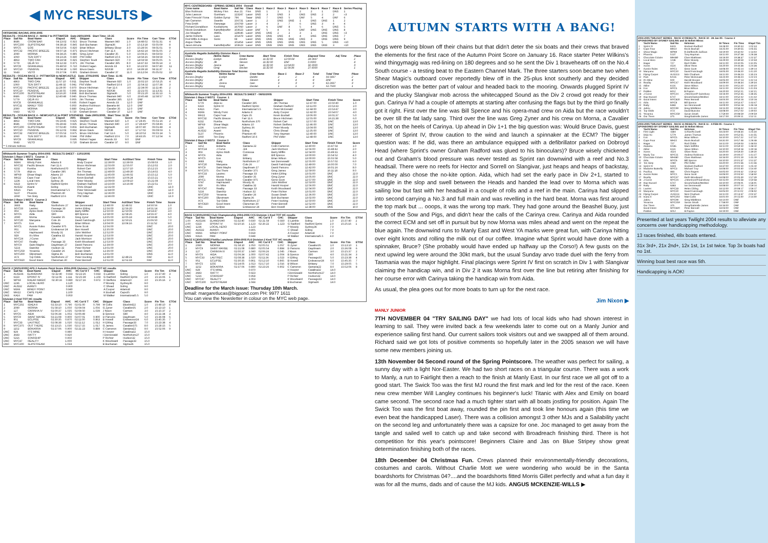◀ MYC RESULTS ▶
OFFSHORE RACING 2004-2005
RESULTS - OCEAN RACE 2 - MANLY to PITTWATER Date:26/01/2005 Start Time: 10:35
| Place | Sail No | Boat Name | Elapsd | AHC | Skipper | Class | Score | Fin Time | Corr Time | ETOd |
| --- | --- | --- | --- | --- | --- | --- | --- | --- | --- | --- |
| 1 | 8686 | CROW BAR | 04:13:02 | 0.915 | Bruce Thomas | Masram 940 | 1.0 | 14:48:02 | 03:51:31 | 4 |
| 2 | MYC200 | SLIPSTREAM | 04:38:18 | 0.845 | Bob Buchanan | Sigma36 | 2.0 | 15:13:18 | 03:55:09 | 8 |
| 3 | MYC5 | EOS | 04:53:56 | 0.820 | Brian Wilson | Brittany Sloop | 3.0 | 15:28:56 | 04:01:01 | 9 |
| 4 | MYC32 | PACIFIC BREEZE | 04:07:14 | 0.975 | Bruce Hitchman | Farr 11.6 | 4.0 | 14:42:14 | 04:01:05 | 2 |
| 5 | 2090 | MORNA | 04:34:25 | 0.885 | Greg Zyner | Cavalier 35 | 5.0 | 15:09:25 | 04:03:03 | 7 |
| 6 | 1060 | TEN SIXTY | 04:23:26 | 0.930 | Phil Vidler | Radford 10.6 | 6.0 | 14:58:26 | 04:04:59 | 5 |
| 7 | 4863 | TWO CAN | 04:24:58 | 0.925 | Stephen Teudt | Masram 920 | 7.0 | 14:59:58 | 04:05:05 | 6 |
| 8 | 5779 | DÉJÀ VU | 04:12:33 | 0.975 | Jim Thomas | Cavalier 395 | 8.0 | 14:47:33 | 04:06:14 | 3 |
| 9 | MYC8 | GRANUAILE | 05:48:50 | 0.710 | Robert Fagan | Arends 33 | 9.0 | 16:23:50 | 04:07:40 | 11 |
| 10 | MYC10 | PENSIVE | 04:04:18 | 1.030 | Bruce Davis | NSX38 | 10.0 | 14:39:18 | 04:11:37 | 1 |
| 11 | 5643 | VETO | 05:37:04 | 0.905 | Graham Brown | Cavalier 37 | 11.0 | 16:12:04 | 05:05:02 | 10 |
RESULTS - OCEAN RACE 3 - PITTWATER to NEWCASTLE Date: 27/01/2005 Start Time: 11:05
| Place | Sail No | Boat Name | Elapsd | AHC | Skipper | Class | Score | Fin Time | Corr Time | ETOd |
| --- | --- | --- | --- | --- | --- | --- | --- | --- | --- | --- |
| 1 | 4863 | TWO CAN | 11:57:10 | 0.911 | Stephen Teudt | Masram 920 | 1.0 | 23:02:10 | 10:53:25 | 4 |
| 2 | 1060 | TEN SIXTY | 11:49:32 | 0.941 | Phil Vidler | Radford 10.6 | 2.0 | 22:54:32 | 11:07:38 | 3 |
| 3 | MYC32 | PACIFIC BREEZE | 11:29:00 | 0.970 | Bruce Hitchman | Farr 11.6 | 3.0 | 22:34:00 | 11:11:46 | 2 |
| 4 | MYC10 | PENSIVE | 11:16:55 | 0.995 | Bruce Davis | NSX38 | 4.0 | 22:21:55 | 11:13:31 | 1 |
| 5 | MYC200 | SLIPSTREAM | 13:16:20 | 0.868 | Bob Buchanan | Sigma36 | 5.0 | 00:21:20 | 11:31:13 | 6 |
| 6 | 8686 | CROW BAR | 12:40:48 | 0.945 | Bruce Thomas | Masram 940 | 6.0 | 23:45:48 | 11:58:57 | 5 |
| | 5779 | DÉJÀ VU | | 0.955 | Jim Thomas | Cavalier 395 | 12.0 | DNF | | |
| | MYC8 | GRANUAILE | | 0.695 | Robert Fagan | Arends 33 | 12.0 | DNF | | |
| | MYC11 | MANLY TOO | | 0.950 | Andrew Robinson | Bavaria 44 | 12.0 | DNF | | |
| | 2090 | MORNA | | 0.880 | Greg Zyner | Cavalier 35 | 12.0 | DNF | | |
| | 5643 | VETO | | 0.720 | Graham Brown | Cavalier 37 | 12.0 | DNF | | |
RESULTS - OCEAN RACE 4 - NEWCASTLE to PORT STEPHENS Date:29/01/2005 Start Time: 11:05
| Place | Sail No | Boat Name | Elapsd | AHC | Skipper | Class | Score | Fin Time | Corr Time | ETOd |
| --- | --- | --- | --- | --- | --- | --- | --- | --- | --- | --- |
| 1 | 4863 | TWO CAN | 06:19:45 | 0.925 | Stephen Teudt | Masram 920 | 1.0 | 17:24:45 | 05:51:16 | 2 |
| 2 | 8686 | CROW BAR | 06:28:43 | 0.935 | Bruce Thomas | Masram 940 | 2.0 | 17:28:43** | 05:58:46 | 3 |
| 3 | MYC200 | SLIPSTREAM | 07:02:40 | 0.856 | Bob Buchanan | Sigma36 | 3.0 | 18:07:40 | 06:01:48 | 4 |
| 4 | MYC10 | PENSIVE | 06:12:02 | 0.992 | Bruce Davis | NSX38 | 4.0 | 17:17:02 | 06:09:03 | 1 |
| 5 | MYC32 | PACIFIC BREEZE | 07:05:53 | 0.975 | Bruce Hitchman | Farr 11.6 | 5.0 | 18:10:53 | 06:55:14 | 5 |
| 6 | 1060 | TEN SIXTY | 07:38:35 | 0.944 | Phil Vidler | Radford 10.6 | 7.0 | 18:43:35 | 07:12:54 | 6 |
| | MYC8 | GRANUAILE | | 0.695 | Robert Fagan | Arends 33 | 9.0 | DNF | | |
| | 5643 | VETO | | 0.720 | Graham Brown | Cavalier 37 | 9.0 | DNF | | |
** 5 minute redress
Whitworth Summer Trophy 2004-2005 RESULTS SHEET - 11/01/2005
Division 1 Race 1 WST1 Course: 3
| Place | Sail No | Boat Name | Class | Skipper | Start Time | Act/Start Time | Finish Time | Score |
| --- | --- | --- | --- | --- | --- | --- | --- | --- |
| 1 | M366 | Windy Point | Adams 8 | Andy Cooper | 12:39:00 | 12:39:03 | 15:08:03 | 1.0 |
| 2 | MYC32 | Pacific Breeze | Farr 11.6 | Bruce Hitchman | 12:55:00 | 12:55:07 | 15:12:02 | 2.0 |
| 3 | 6232 | Rumba | Northshore370 | Robert Carr | 12:56:00 | 12:57:10 | 15:12:15 | 3.0 |
| 4 | 5779 | déjà vu | Cavalier 395 | Jim Thomas | 12:49:00 | 12:49:30 | 15:14:02 | 4.0 |
| 5 | WP69 | Shear Magic | Adams 10 | Robert Steffens | 12:45:00 | 12:46:02 | 15:15:12 | 5.0 |
| 6 | MH22 | Cape Fear | Cape 35 | Kevin Boxhall | 13:06:00 | 13:06:24 | 15:15:21 | 6.0 |
| 7 | 1236 | Local Hero | Sydney 36 | Peter Mosely | 13:09:00 | 13:09:10 | 15:21:08 | 7.0 |
| 8 | 6323 | Sprint IV | Radford Sprint | Graham Radford | 13:16:00 | 13:16:09 | 15:22:51 | 8.0 |
| | AUS32 | Avanti | Soling | Chris Shead | 12:31:00 | | DNC | 13.0 |
| | KA16 | Pam | International 5.5 | Peter McDonald | 12:44:00 | | DNC | 13.0 |
| | 5137 | Phoenix | Phantom 40 | Tony Hayman | 12:36:00 | | DNC | 13.0 |
| | 1060 | Ten Sixty | Radford 10.6 | Phil Vidler | 12:46:00 | | DNC | 13.0 |
Division 2 Race 1 WST2 Course:3
| Place | Sail No | Boat Name | Class | Skipper | Start Time | Act/Start Time | Finish Time | Score |
| --- | --- | --- | --- | --- | --- | --- | --- | --- |
| 1 | 3683 | Ratty | Northshore 27 | Ian Dennewald | 12:48:00 | 12:48:02 | 14:50:56 | 1.0 |
| 2 | MYC33 | Lautrec | Passage 33 | Helen Ebling | 12:56:00 | 12:56:20 | 14:51:14 | 2.0 |
| 3 | 903 | Apres Moth | Contessa | Barry Mifflin | 12:50:00 | 12:50:09 | 14:54:47 | 3.0 |
| 4 | MYC6 | Aida | S80 | Bill Spence | 12:58:00 | 12:58:26 | 14:56:37 | 4.0 |
| 5 | 2090 | Morna | Cavalier 35 | Greg Zyner | 13:05:00 | 13:05:18 | 14:59:48 | 5.0 |
| 6 | MYC20 | Manyana | Cole 26 | David Fairclough | 12:50:00 | 12:50:21 | 15:06:50 | 7.0 |
| 7 | MYC5 | Eos | Brittany | Brian Wilson | 13:04:00 | 13:04:16 | 15:11:52 | 9.0 |
| | MYC1 | Aussie Rules | Cavalier 975 | Gene Scott | 12:56:00 | | DNC | 20.0 |
| | 951 | Eclipse | Endeavour 24 | Ben Howell | 12:35:00 | | DNC | 20.0 |
| | 6747 | HapHazard | Moody 31 | John Webber | 12:52:00 | | DNC | 20.0 |
| | 929 | It's Mine | Catalina 32 | Harold Hooper | 12:53:00 | | DNC | 20.0 |
| | MYC24 | J Curve | J24 | Jack Morrison | 12:58:00 | | DNC | 20.0 |
| | MYC47 | Reality | Passage 33 | Keith Woodward | 12:53:00 | | DNC | 20.0 |
| | MYC9 | Saint Maybe | Daydream 27 | David Parsons | 12:39:00 | | DNC | 20.0 |
| | 5216 | Starship | Hudson 32 | Peter Richter | 13:01:00 | | DNC | 20.0 |
| | MYC259 | Yevanna | Cavalier 26 | Susan Strath | 12:36:00 | | DNC | 20.0 |
| | MYC200 | Slipstream | Sigma 36 | Bob Buchanan | 13:01:00 | | DNS | 11.0 |
| | A73 | Top Odds | Northshore 27 | Peter Hocking | 12:48:00 | 12:48:21 | RAF | 11.0 |
| | MYC820 | Good Intent | Clansman 30 | Peter Bennell | 12:51:00 | 12:51:18 | RAF | 11.0 |
RACE 2 [30/01/2005] APS 2 Autumn Point Score 2004-2005 Division 1 Keel TOT HC results
| Place | Sail No | Boat Name | Elapsd | AHC | HC Cor'd T | CHC | Skipper | Class | Score | Fin Tim | ETOd |
| --- | --- | --- | --- | --- | --- | --- | --- | --- | --- | --- | --- |
| 1 | AUS166 | SLANGIVAR | 02:32:40 | 0.933 | 02:22:26 | 0.933 | S Lambie | Soling | 1.0 | 15:37:40 | 3 |
| 2 | 6323 | SPRINT IV | 02:11:06 | 1.111 | 02:25:39 | 1.103 | G Radford | Radford Sprint | 2.0 | 15:16:06 | 1 |
| 3 | WP69 | SHEAR MAGIC | 02:30:16 | 0.980 | 02:27:16 | 0.972 | R Steffens | Adams10 | 3.0 | 15:35:16 | 2 |
| DNC | 1236 | LOCAL HERO | | 1.120 | | | P Mosely | Sydney36 | 9.0 | | |
| DNC | AUS32 | AVANTI | | 0.900 | | | C Shead | Soling | 9.0 | | |
| DNC | M366 | WINDY POINT | | 0.940 | | | A Cooper | Adams8 | 9.0 | | |
| DNC | MH22 | CAPE FEAR | | 1.100 | | | K Boxhall | Cape35 | 9.0 | | |
| DNS | KA16 | PAM | | 0.950 | | | M Walker | International5.5 | 5.0 | | |
Division 2 Keel TOT HC results
| Place | Sail No | Boat Name | Elapsd | AHC | HC Cor'd T | CHC | Skipper | Class | Score | Fin Tim | ETOd |
| --- | --- | --- | --- | --- | --- | --- | --- | --- | --- | --- | --- |
| 1 | MYC202 | ISAEA II | 02:33:10 | 0.790 | 02:01:00 | 0.799 | M Collis | Bluebird22 | 1.0 | 15:48:10 | 8 |
| 2 | 2090 | MORNA | 01:58:10 | 1.050 | 02:04:04 | 1.056 | G Zyner | Cavalier35 | 2.0 | 15:13:10 | 1 |
| 3 | 127 | CARINYA IV | 02:00:37 | 1.035 | 02:04:50 | 1.039 | J Nixon | Carmen | 3.0 | 15:15:37 | 2 |
| 4 | MYC6 | AIDA | 02:06:34 | 1.002 | 02:06:49 | | B Spence | S80 | 4.0 | 15:21:34 | 3 |
| 5 | MYC9 | SAINT MAYBE | 02:21:08 | 0.900 | 02:07:01 | 0.900 | D Parsons | Daydream | 5.0 | 15:36:08 | 6 |
| 6 | 951 | ECLIPSE | 02:30:35 | 0.870 | 02:11:00 | 0.863 | B Howell | Endeavour24 | 6.0 | 15:45:35 | 7 |
| 7 | MYC33 | LAUTREC | 02:08:38 | 1.020 | 02:11:12 | 1.012 | H Ebling | Passage33 | 7.0 | 15:23:38 | 4 |
| 8 | MYC375 | OUT THERE | 02:13:15 | 1.030 | 02:17:15 | 1.017 | G James | Cavalier375 | 8.0 | 15:28:15 | 5 |
| 9 | 1152 | BOKARRA | 02:37:06 | 0.900 | 02:21:23 | 0.889 | C Cameron | Santana22 | 9.0 | 15:52:06 | 9 |
| DNC | 929 | IT'S MINE | | 0.980 | | | H Hooper | Catalina32 | 15.0 | | |
| DNC | 3683 | RATTY | | 0.920 | | | I Dennewald | Northshore27 | 15.0 | | |
| DNC | 5216 | STARSHIP | | 0.950 | | | P Richter | Hudson32 | 15.0 | | |
| DNC | MYC47 | REALITY | | 1.000 | | | K Woodward | Passage33 | 15.0 | | |
| DNC | MYC200 | SLIPSTREAM | | 1.033 | | | B Buchanan | Sigma36 | 15.0 | | |
MYC CENTREBOARD - SPRING SERIES 2004 Overall
| Crew name | Boat Name | Sail No | Class | Race 1 | Race 2 | Race 3 | Race 4 | Race 5 | Race 6 | Race 7 | Race 8 | Series Placing |
| --- | --- | --- | --- | --- | --- | --- | --- | --- | --- | --- | --- | --- |
| Blue Robinson | Mickey Finn | Aus 21 | Finn | DNS | 1 | 1 | 1 | 2 | 2 | 1 | DNS | 1 |
| Jules Lawson | Gumbaru | 123247 | Laser | DNS | 3 | DNS | 3 | DNS | DNS | 2 | 2 | =3 |
| Kate Pinnock/ Fiona | Golden Syrup | 796 | Tasar | DNS | 7 | DNS | 5 | DNF | 5 | 4 | DNF | 6 |
| Iain Cameron | Seanile | 156731 | Laser | 1 | 2 | DNS | DNS | 1 | DNS | DNS | 1 | 2 |
| Peta Smith | Rampage | 156769 | Laser | 3 | 4 | 3 | 7 | 6 | DNS | 3 | 4 | 4 |
| Richard Donaldson | Kookaburra | 167060 | Laser | 2 | 6 | DNF | 8 | 5 | 4 | 6 | DNS | 5 |
| Nicole Donaldson | Kartoffelpuffer | 103623 | Laser | DNF | 5 | 4 | 6 | DNF | DNS | DNS | DNS | 8 |
| Joe Meagher | AWOL | 128646 | Laser | DNS | DNS | 2 | 2 | 3 | 1 | DNS | DNS | =3 |
| Jamie Roberts | Laso | 101479 | Laser | DNS | DNS | DNS | 4 | 4 | DNS | DNS | DNS | 7 |
| Rod Willis & Angus | Sonic | 69 | Laser | DNS | DNS | DNS | DNS | DNS | 3 | DNS | DNS | 9 |
| Angus Clarke | | 101454 | Laser | DNS | DNS | DNS | DNS | DNS | DNS | 5 | DNS | =10 |
| Jason Arruzia | Kartoffelpuffer | 103623 | Laser | DNS | DNS | DNS | DNS | DNS | DNS | DNS | 3 | =10 |
Australia Regatta Sailability Division Race 1
| Class | Helms Name | Crew Name | Start Time | Finish Time | Elapsed Time | Adj Time | Place |
| --- | --- | --- | --- | --- | --- | --- | --- |
| Access Dinghy | Evelyn | Deidre | 11:32:00 | 12:00:04 | 28.0667 | | 2 |
| Access Dinghy | Jill | Steven | 11:32:00 | DNF | 0.0000 | | 4 |
| Access Dinghy | Jesica | Ivan | 11:32:00 | 12:04:00 | 32.0000 | | 3 |
| Access Dinghy | Greg | Declan | 11:32:00 | 11:59:36 | 27.6000 | | 1 |
Australia Regatta Sailability Division Total Scores
| Class | Helms Name | Crew Name | Race 1 | Race 2 | Total | Total Time | Place |
| --- | --- | --- | --- | --- | --- | --- | --- |
| Access Dinghy | Evelyn | Deidre | 2 | 2 | 4 | 56.5667 | 2 |
| Access Dinghy | Jill | Steven | 4 | 4 | 8 | DNF | 4 |
| Access Dinghy | Jesica | Ivan | 3 | 3 | 6 | 62.2667 | 3 |
| Access Dinghy | Greg | Declan | 1 | 1 | 2 | 52.7500 | 1 |
Whitworth Summer Trophy 2004-2005 RESULTS SHEET - 06/02/2005
Division 1 Race 2 WST2 Course: 1
| Place | Sail No | Boat Name | Class | Skipper | Start Time | Finish Time | Score |
| --- | --- | --- | --- | --- | --- | --- | --- |
| 1 | 5779 | déjà vu | Cavalier 395 | Jim Thomas | 12:47:00 | 15:50:40 | 1.0 |
| 2 | 6323 | Sprint IV | Radford Sprint | Graham Radford | 13:11:00 | 15:53:33 | 2.0 |
| 3 | KA16 | Pam | International 5.5 | Peter McDonald | 12:44:00 | 15:53:47 | 3.0 |
| 4 | M366 | Windy Point | Adams 8 | Andy Cooper | 12:42:00 | 15:54:07 | 4.0 |
| 5 | MH22 | Cape Fear | Cape 35 | Kevin Boxhall | 13:06:00 | 16:01:37 | 5.0 |
| 6 | MYC32 | Pacific Breeze | Farr 11.6 | Bruce Hitchman | 12:55:00 | 16:21:38 | 6.0 |
| | 6232 | Rumba | Northshore 370 | Robert Carr | 12:57:00 | DNC | 13.0 |
| | WP69 | Shear Magic | Adams 10 | Robert Steffens | 12:46:00 | DNC | 13.0 |
| | 1236 | Local Hero | Sydney 36 | Peter Mosely | 13:04:00 | DNC | 13.0 |
| | AUS32 | Avanti | Soling | Chris Shead | 12:35:00 | DNC | 13.0 |
| | 5137 | Phoenix | Phantom 40 | Tony Hayman | 12:40:00 | DNC | 13.0 |
| | 1060 | Ten Sixty | Radford 10.6 | Phil Vidler | 12:48:00 | DNC | 13.0 |
Division 2 Race 2 WST2 Course:3
| Place | Sail No | Boat Name | Class | Skipper | Start Time | Finish Time | Score |
| --- | --- | --- | --- | --- | --- | --- | --- |
| 1 | 1152 | Bokarra | Santana 22 | Colin Cameron | 12:40:00 | 15:47:54 | 1.0 |
| 2 | MYC24 | J Curve | J24 | Jack Morrison | 12:56:00 | 15:48:42 | 2.0 |
| 3 | 903 | Apres Moth | Contessa | Barry Mifflin | 12:54:00 | 15:49:31 | 3.0 |
| 4 | MYC6 | Aida | S80 | Bill Spence | 13:00:00 | 15:54:52 | 4.0 |
| 5 | MYC5 | Eos | Brittany | Brian Wilson | 13:00:00 | 15:55:58 | 5.0 |
| 6 | 3683 | Ratty | Northshore 27 | Ian Dennewald | 12:55:00 | 15:57:02 | 6.0 |
| 7 | MYC20 | Manyana | Cole 26 | David Fairclough | 12:49:00 | 16:00:00 | 7.0 |
| 8 | MYC9 | Saint Maybe | Daydream 27 | David Parsons | 12:42:00 | 16:01:16 | 8.0 |
| 9 | MYC375 | Out There | Cavalier 375 | Greg James | 12:59:00 | 16:11:18 | 9.0 |
| | MYC33 | Lautrec | Passage 33 | Helen Ebling | 13:01:00 | DNC | 22.0 |
| | 2090 | Morna | Cavalier 35 | Greg Zyner | 13:05:00 | DNC | 22.0 |
| | MYC1 | Aussie Rules | Cavalier 975 | Gene Scott | 12:57:00 | DNC | 22.0 |
| | 6747 | HapHazard | Moody 31 | John Webber | 12:53:00 | DNC | 22.0 |
| | 929 | It's Mine | Catalina 32 | Harold Hooper | 12:56:00 | DNC | 22.0 |
| | MYC47 | Reality | Passage 33 | Keith Woodward | 12:54:00 | DNC | 22.0 |
| | 5216 | Starship | Hudson 32 | Peter Richter | 13:01:00 | DNC | 22.0 |
| | MYC259 | Yevanna | Cavalier 26 | Susan Strath | 12:36:00 | DNC | 22.0 |
| | MYC200 | Slipstream | Sigma 36 | Bob Buchanan | 13:02:00 | DNC | 22.0 |
| | A73 | Top Odds | Northshore 27 | Peter Hocking | 12:50:00 | DNC | 22.0 |
| | MYC820 | Good Intent | Clansman 30 | Peter Bennell | 12:52:00 | DNC | 22.0 |
| | 951 | Eclipse | Endeavour 24 | Ben Howell | 12:38:00 | DNS | 10.0 |
RACE 5 [30/01/2005] Club Championship 2004-2005 CC5 Division 1 Keel TOT HC results
| Place | Sail No | Boat Name | Elapsd | AHC | HC Cor'd T | CHC | Skipper | Class | Score | Fin Tim | ETOd |
| --- | --- | --- | --- | --- | --- | --- | --- | --- | --- | --- | --- |
| 1.00 | AUS166 | SLANGIVAR | 02:32:40 | 0.930 | 02:21:59 | 0.930 | S Lambie | Soling | 1.0 | 15:37:40 | 2 |
| 2.00 | 6323 | SPRINT IV | 02:10:16 | 1.123 | 02:26:22 | 1.123 | G Radford | Radford Sprint | 2.0 | 15:25:16 | 1 |
| DNC | 1236 | LOCAL HERO | | 1.123 | | | P Mosely | Sydney36 | 7.0 | | |
| DNC | AUS32 | AVANTI | | 0.905 | | | C Shead | Soling | 7.0 | | |
| DNC | M366 | WINDY POINT | | 0.918 | | | A Cooper | Adams8 | 7.0 | | |
| DNS | KA16 | PAM | | 0.948 | | | M Walker | International5.5 | 4.0 | | |
RACE 6 [30/01/2005] Flotilla Luncheon 2004-2005 FL6 Division 2 Keel TOT HC results
| Place | Sail No | Boat Name | Elapsd | AHC | HC Cor'd T | CHC | Skipper | Class | Score | Fin Tim | ETOd |
| --- | --- | --- | --- | --- | --- | --- | --- | --- | --- | --- | --- |
| 1 | 2090 | MORNA | 01:58:10 | 1.050 | 02:05:51 | 1.057 | G Zyner | Cavalier35 | 1.0 | 15:13:10 | 1 |
| 2 | MYC9 | SAINT MAYBE | 02:21:08 | 0.880 | 02:05:54 | 0.884 | D Parsons | Daydream | 2.0 | 15:36:08 | 6 |
| 3 | 127 | CARINYA IV | 02:00:37 | 1.040 | 02:06:26 | 1.045 | J Nixon | Carmen | 3.0 | 15:15:37 | 2 |
| 4 | MYC6 | AIDA | 02:06:34 | 1.000 | 02:07:42 | 1.004 | B Spence | S80 | 4.0 | 15:21:34 | 3 |
| 5 | MYC33 | LAUTREC | 02:08:38 | 1.020 | 02:11:36 | 1.023 | H Ebling | Passage33 | 5.0 | 15:23:38 | 4 |
| 6 | 951 | ECLIPSE | 02:30:35 | 0.861 | 02:12:10 | 0.865 | B Howell | Endeavour24 | 6.0 | 15:45:35 | 7 |
| 7 | MYC5 | EOS | 02:14:05 | 1.013 | 02:17:10 | 1.016 | B Wilson | Brittany | 7.0 | 15:29:05 | 5 |
| 8 | 1152 | BOKARRA | 02:37:06 | 0.890 | 02:23:26 | 0.902 | C Cameron | Santana22 | 8.0 | 15:52:06 | 8 |
| DNC | 929 | IT'S MINE | | 0.970 | | | H Hooper | Catalina32 | 14.0 | | |
| DNC | 3683 | RATTY | | 0.923 | | | I Dennewald | Northshore27 | 14.0 | | |
| DNC | 5216 | STARSHIP | | 0.958 | | | P Richter | Hudson32 | 14.0 | | |
| DNC | MYC47 | REALITY | | 1.003 | | | K Woodward | Passage33 | 14.0 | | |
| DNC | MYC200 | SLIPSTREAM | | 1.044 | | | B Buchanan | Sigma36 | 14.0 | | |
Deadline for the March issue: Thursday 10th March.
email: margaretlucas@bigpond.com PH: 9977 1611
You can view the Newsletter in colour on the MYC web page.
AUTUMN STARTS WITH A BANG!
Dogs were being blown off their chains but that didn't deter the six boats and their crews that braved the elements for the first race of the Autumn Point Score on January 16. Race starter Peter Wilkins's wind thingymagig was red-lining on 180 degrees and so he sent the Div 1 bravehearts off on the No.4 South course - a testing beat to the Eastern Channel Mark. The three starters soon became two when Shear Magic's outboard cover reportedly blew off in the 25-plus knot southerly and they decided discretion was the better part of valour and headed back to the mooring. Onwards plugged Sprint IV and the plucky Slangivar mob across the whitecapped Sound as the Div 2 crowd got ready for their gun. Carinya IV had a couple of attempts at starting after confusing the flags but by the third go finally got it right. First over the line was Bill Spence and his opera-mad crew on Aida but the race wouldn't be over till the fat lady sang. Third over the line was Greg Zyner and his crew on Morna, a Cavalier 35, hot on the heels of Carinya. Up ahead in Div 1+1 the big question was: Would Bruce Davis, guest steerer of Sprint IV, throw caution to the wind and launch a spinnaker at the ECM? The bigger question was: If he did, was there an ambulance equipped with a defibrillator parked on Dobroyd Head (where Sprint's owner Graham Radford was glued to his binoculars)? Bruce wisely chickened out and Graham's blood pressure was never tested as Sprint ran downwind with a reef and No.3 headsail. There were no reefs for Hector and Sorrell on Slangivar, just heaps and heaps of backstay, and they also chose the no-kite option. Aida, which had set the early pace in Div 2+1, started to struggle in the slop and swell between the Heads and handed the lead over to Morna which was sailing low but fast with her headsail in a couple of rolls and a reef in the main. Carinya had slipped into second carrying a No.3 and full main and was revelling in the hard beat. Morna was first around the top mark but ... ooops, it was the wrong top mark. They had gone around the Beashel Buoy, just south of the Sow and Pigs, and didn't hear the calls of the Carinya crew. Carinya and Aida rounded the correct ECM and set off in pursuit but by now Morna was miles ahead and went on the repeat the blue again. The downwind runs to Manly East and West YA marks were great fun, with Carinya hitting over eight knots and rolling the milk out of our coffee. Imagine what Sprint would have done with a spinnaker, Bruce? (She probably would have ended up halfway up the Corso!) A few gusts on the next upwind leg were around the 30kt mark, but the usual Sunday arvo trade duel with the ferry from Tasmania was the major highlight. Final placings were Sprint IV first on scratch in Div 1 with Slangivar claiming the handicap win, and in Div 2 it was Morna first over the line but retiring after finishing for her course error with Carinya taking the handicap win from Aida.
As usual, the plea goes out for more boats to turn up for the next race.
Jim Nixon ▶
MANLY JUNIOR
7TH NOVEMBER 04 "TRY SAILING DAY" we had lots of local kids who had shown interest in learning to sail. They were invited back a few weekends later to come out on a Manly Junior and experience sailing first hand. Our current sailors took visitors out and we swapped all of them around. Richard said we got lots of positive comments so hopefully later in the 2005 season we will have some new members joining us.
13th November 04 Second round of the Spring Pointscore. The weather was perfect for sailing, a sunny day with a light Nor-Easter. We had two short races on a triangular course. There was a work to Manly, a run to Fairlight then a reach to the finish at Manly East. In our first race we all got off to a good start. The Swick Too was the first MJ round the first mark and led for the rest of the race. Keen new crew member Will Langley continues his beginner's luck! Titanic with Alex and Emily on board came second. The second race had a much tighter start with all boats jostling for position. Again The Swick Too was the first boat away, rounded the pin first and took line honours again (this time we even beat the handicapped Laser). There was a collision amongst 3 other MJs and a Sailability yacht on the second leg and unfortunately there was a capsize for one. Joc managed to get away from the tangle and sailed well to catch up and take second with Broadreach finishing third. There is hot competition for this year's pointscore! Beginners Claire and Jas on Blue Stripey show great determination finishing both of the races.
18th December 04 Christmas Fun. Crews planned their environmentally-friendly decorations, costumes and carols. Without Charlie Mott we were wondering who would be in the Santa boardshorts for Christmas 04?....and the boardshorts fitted Morris Gillet perfectly and what a fun day it was for all the mums, dads and of cause the MJ kids. ANGUS MCKENZIE-WILLS ▶
2004-2005 TWILIGHT SERIES - RACE 10 RESULTS - RACE 10 - 28 Jan-05 - Course 2
SPONSORED BY SYDNEY SAILING and St Hellett Wines
| | Yacht Name | Sail No | Helsman | St Times | Fin Time | Elapd Tim |
| --- | --- | --- | --- | --- | --- | --- |
| 1 | Sprint IV | 6323 | Graham Radford | 18:28:00 | 19:30:44 | 1:02:44 |
| 2 | Cape Fear | MH22 | Kevin Boxhall | 18:25:00 | 19:30:55 | 1:05:55 |
| 3 | Shear Magic | WP69 | R.Steffens/K.Sullivan | 18:19:00 | 19:32:02 | 1:13:02 |
| 4 | Phoenix | 5137 | Tony Hayman | 18:11:00 | 19:37:38 | 1:26:38 |
| 5 | Chocolate Eclaire | MH480 | Clare Matthews | 18:16:00 | 19:38:37 | 1:22:37 |
| 6 | Local Hero | 1236 | Peter Mosely | 18:29:00 | 19:39:59 | 1:10:59 |
| 7 | Hagar | 727 | Rod Childs | 18:11:00 | 19:42:05 | 1:31:05 |
| 8 | Xcess | 4524 | Oliver Rees | 18:20:00 | 19:44:36 | 1:24:36 |
| 9 | Aussie Rules | MYC1 | Gene Scott | 18:06:00 | 19:45:14 | 1:39:14 |
| 10 | Manyana | MYC20 | David Fairclough | 18:05:00 | 19:46:20 | 1:41:20 |
| 11 | Flying Carpet | AUS113 | Nick Chatham | 18:11:00 | 19:46:23 | 1:35:23 |
| 12 | Pam | KA16 | Peter McDonald | 18:24:00 | 19:46:24 | 1:22:24 |
| 13 | It's Mine | 929 | Harold Hooper | 18:05:00 | 19:47:13 | 1:42:13 |
| 14 | Reality | MYC47 | Keith Woodward | 18:09:00 | 19:48:34 | 1:39:34 |
| 15 | Atilier | 6131 | Steve Witton | 18:11:00 | 19:51:20 | 1:40:20 |
| 16 | Eos | MYC5 | Brian Wilson | 18:11:00 | 19:52:03 | 1:41:03 |
| 17 | Paldies | 6012 | B Payton | 18:20:00 | 19:52:21 | 1:32:21 |
| 18 | J Curve | MYC24 | J Morrison/P Sainsbury | 18:16:00 | 19:52:35 | 1:36:35 |
| 19 | Hap Hazard | 6747 | Groom/Dalton/Webber | 18:11:00 | 19:52:42 | 1:41:42 |
| 20 | Good Intent | MYC820 | Peter Bennell | 18:04:00 | 19:54:16 | 1:50:16 |
| 21 | Aida | MYC6 | Bill Spence | 18:11:00 | 19:54:47 | 1:43:47 |
| 22 | Ratty | 6383 | Ian Dennewald | 18:09:00 | 19:55:18 | 1:46:18 |
| 23 | Jabiru | MYC99 | Greg Middleton | 18:15:00 | 19:56:42 | 1:41:42 |
| 24 | Top Odds | A73 | David Busvine | 18:08:00 | 19:57:02 | 1:49:02 |
| 25 | Yevanna | MYC259 | Susan Strath | 17:59:00 | 20:08:59 | 2:09:59 |
| 26 | Out There | 375 | Greg/Gabrielle James | 18:17:00 | 20:09:11 | 1:52:11 |
2004-2005 TWILIGHT SERIES - RACE 11 RESULTS - RACE 11 - 4-FEB-05 - Course 1
SPONSORED BY SYDNEY SAILING and St Hellett Wines
| | Yacht Name | Sail No | Helsman | St Times | Fin Time | Elapd Tim |
| --- | --- | --- | --- | --- | --- | --- |
| 1 | First Light | 4384 | S.Rice/N.Ewell | 18:23:00 | 19:48:34 | 1:25:34 |
| 2 | Déjà Vu | 5779 | James Thomas | 18:21:00 | 19:52:55 | 1:31:55 |
| 3 | Eos | MYC5 | Brian Wilson | 18:10:00 | 19:57:22 | 1:47:22 |
| 4 | Cape Fear | MH22 | Kevin Boxhall | 18:31:00 | 19:57:48 | 1:26:48 |
| 5 | Hagar | 727 | Rod Childs | 18:11:00 | 19:59:03 | 1:48:03 |
| 6 | Atalanta | KA65 | Mark Griffiths | 18:11:00 | 19:59:10 | 1:48:10 |
| 7 | Atilier | 6131 | Steve Witton | 18:10:00 | 19:59:18 | 1:49:18 |
| 8 | Xcess | 4524 | Oliver Rees | 18:20:00 | 19:59:20 | 1:39:20 |
| 9 | Manly Too | MYC11 | Andrew Robinson | 18:19:00 | 20:00:27 | 1:41:27 |
| 10 | Chocolate Eclaire | MH480 | Clare Matthews | 18:16:00 | 20:01:19 | 1:45:19 |
| 11 | Aida | MYC6 | Bill Spence | 18:10:00 | 20:01:37 | 1:51:37 |
| 12 | Ten Sixty | 1060 | Phil Vidler | 18:20:00 | 20:01:56 | 1:41:56 |
| 13 | Sprint IV | 6323 | Graham Radford | 18:37:00 | 20:02:10 | 1:25:10 |
| 14 | Madame Butterfly | MYC3 | Michael Troy | 18:08:00 | 20:02:40 | 1:54:40 |
| 15 | Pacifica | 883 | Chris Rogers | 18:05:00 | 20:04:42 | 1:59:42 |
| 16 | Aussie Rules | MYC1 | Gene Scott | 18:06:00 | 20:04:50 | 1:58:50 |
| 17 | Reality | MYC47 | Keith Woodward | 18:08:00 | 20:05:49 | 1:57:49 |
| 18 | J Curve | MYC24 | J.Morrison/P.Sainsbury | 18:15:00 | 20:05:58 | 1:50:58 |
| 19 | Hap Hazard | 6747 | Groom/Dalton/Webber | 18:10:00 | 20:06:01 | 1:56:01 |
| 20 | Ratty | 6383 | Ian Dennewald | 18:08:00 | 20:07:14 | 1:59:14 |
| 21 | Lautrec | MYC33 | Helen Ebling | 18:12:00 | 20:08:17 | 1:56:17 |
| 22 | Manyana | MYC20 | David Fairclough | 18:05:00 | 20:11:02 | 2:06:02 |
| 23 | Flying Carpet | AUS113 | Nick Chatham | 18:11:00 | 20:13:37 | 2:02:37 |
| 24 | Isaea II | MYC202 | Matt Collis | 18:01:00 | 20:15:00 | 2:14:00 |
| | Jabiru | MYC99 | Greg Middleton | 18:14:00 | DNF | |
| | Yevanna | MYC259 | Susan Strath | 17:58:00 | DNF | |
| | Out There | 375 | Greg/Gabrielle James | 18:16:00 | DNF | |
| | Good Intent | MYC820 | Peter Bennell | 18:03:00 | DNF | |
| | Paldies | 6012 | B Payton | 18:19:00 | DNF | |
Presented at last years Twilight 2004 results to alleviate any concerns over handicapping methodology.
13 races finished, 48x boats entered.
31x 3rd+, 21x 2nd+, 12x 1st, 1x 1st twice. Top 3x boats had no 1st.
Winning boat best race was 5th.
Handicapping is AOK!